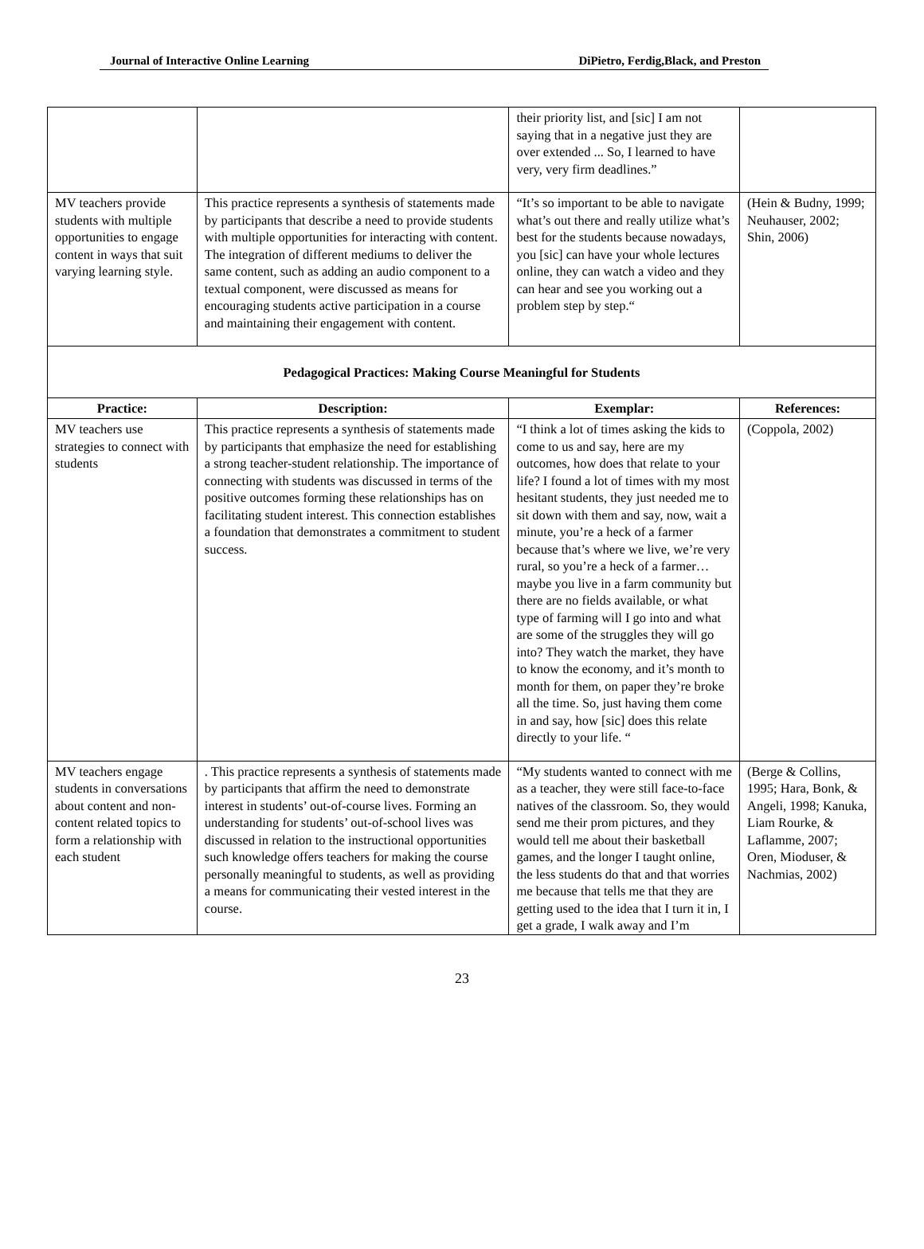Journal of Interactive Online Learning DiPietro, Ferdig,Black, and Preston
| | | their priority list, and [sic] I am not saying that in a negative just they are over extended ... So, I learned to have very, very firm deadlines.” | |
| MV teachers provide students with multiple opportunities to engage content in ways that suit varying learning style. | This practice represents a synthesis of statements made by participants that describe a need to provide students with multiple opportunities for interacting with content. The integration of different mediums to deliver the same content, such as adding an audio component to a textual component, were discussed as means for encouraging students active participation in a course and maintaining their engagement with content. | “It’s so important to be able to navigate what’s out there and really utilize what’s best for the students because nowadays, you [sic] can have your whole lectures online, they can watch a video and they can hear and see you working out a problem step by step.“ | (Hein & Budny, 1999; Neuhauser, 2002; Shin, 2006) |
| Pedagogical Practices: Making Course Meaningful for Students | | | |
| Practice: | Description: | Exemplar: | References: |
| MV teachers use strategies to connect with students | This practice represents a synthesis of statements made by participants that emphasize the need for establishing a strong teacher-student relationship. The importance of connecting with students was discussed in terms of the positive outcomes forming these relationships has on facilitating student interest. This connection establishes a foundation that demonstrates a commitment to student success. | “I think a lot of times asking the kids to come to us and say, here are my outcomes, how does that relate to your life? I found a lot of times with my most hesitant students, they just needed me to sit down with them and say, now, wait a minute, you’re a heck of a farmer because that’s where we live, we’re very rural, so you’re a heck of a farmer… maybe you live in a farm community but there are no fields available, or what type of farming will I go into and what are some of the struggles they will go into? They watch the market, they have to know the economy, and it’s month to month for them, on paper they’re broke all the time. So, just having them come in and say, how [sic] does this relate directly to your life. “ | (Coppola, 2002) |
| MV teachers engage students in conversations about content and non-content related topics to form a relationship with each student | . This practice represents a synthesis of statements made by participants that affirm the need to demonstrate interest in students’ out-of-course lives. Forming an understanding for students’ out-of-school lives was discussed in relation to the instructional opportunities such knowledge offers teachers for making the course personally meaningful to students, as well as providing a means for communicating their vested interest in the course. | “My students wanted to connect with me as a teacher, they were still face-to-face natives of the classroom. So, they would send me their prom pictures, and they would tell me about their basketball games, and the longer I taught online, the less students do that and that worries me because that tells me that they are getting used to the idea that I turn it in, I get a grade, I walk away and I’m | (Berge & Collins, 1995; Hara, Bonk, & Angeli, 1998; Kanuka, Liam Rourke, & Laflamme, 2007; Oren, Mioduser, & Nachmias, 2002) |
23